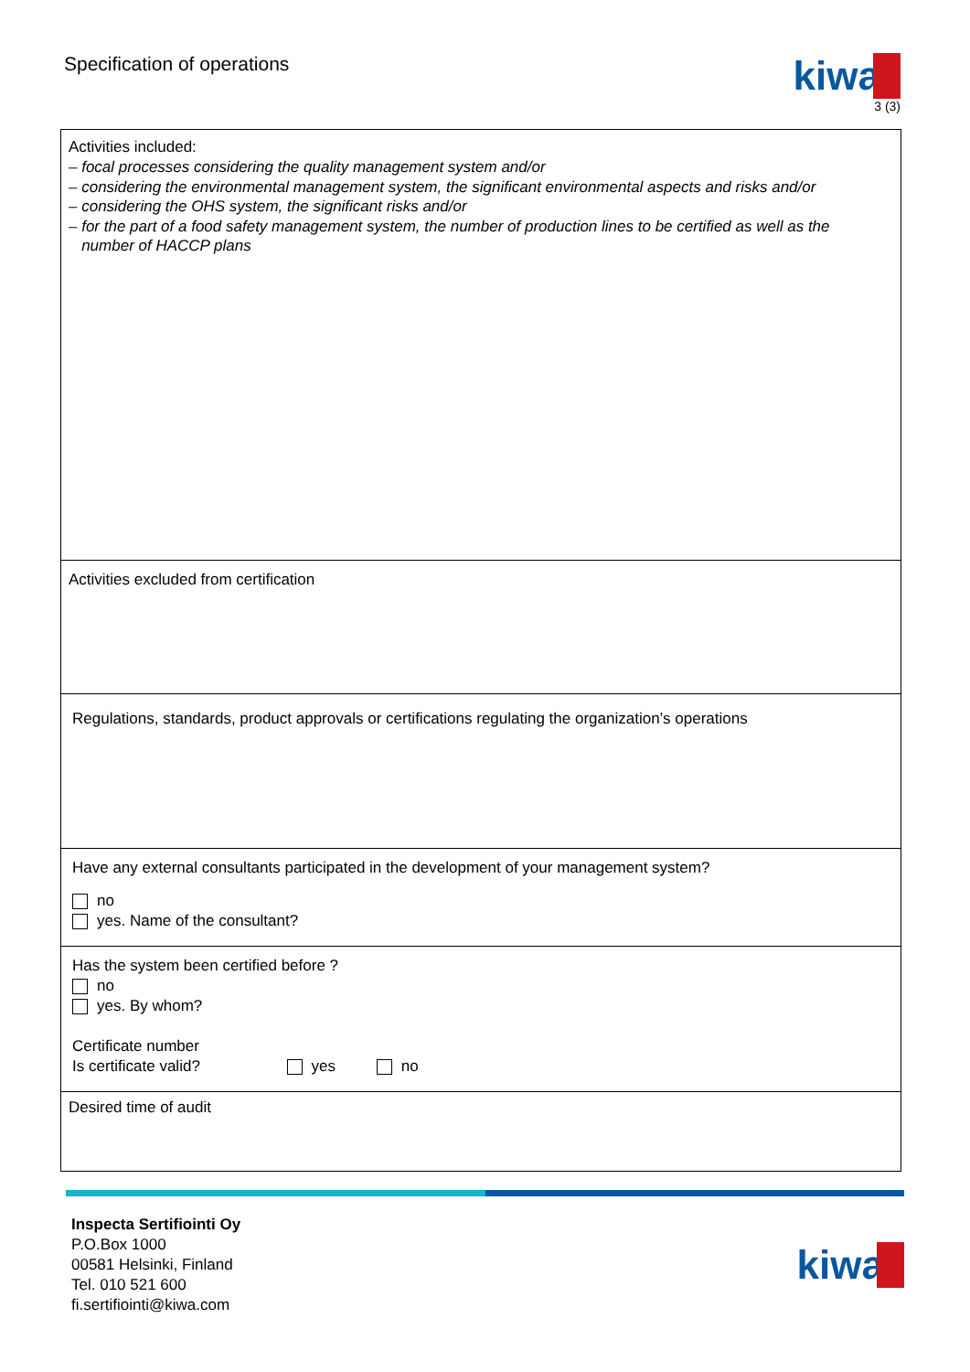Specification of operations
kiwa
3 (3)
Activities included:
– focal processes considering the quality management system and/or
– considering the environmental management system, the significant environmental aspects and risks and/or
– considering the OHS system, the significant risks and/or
– for the part of a food safety management system, the number of production lines to be certified as well as the
number of HACCP plans
Activities excluded from certification
Regulations, standards, product approvals or certifications regulating the organization’s operations
Have any external consultants participated in the development of your management system?
no
yes. Name of the consultant?
Has the system been certified before ?
no
yes. By whom?
Certificate number
Is certificate valid? yes no
Desired time of audit
Inspecta Sertifiointi Oy
P.O.Box 1000
00581 Helsinki, Finland
Tel. 010 521 600
fi.sertifiointi@kiwa.com
kiwa